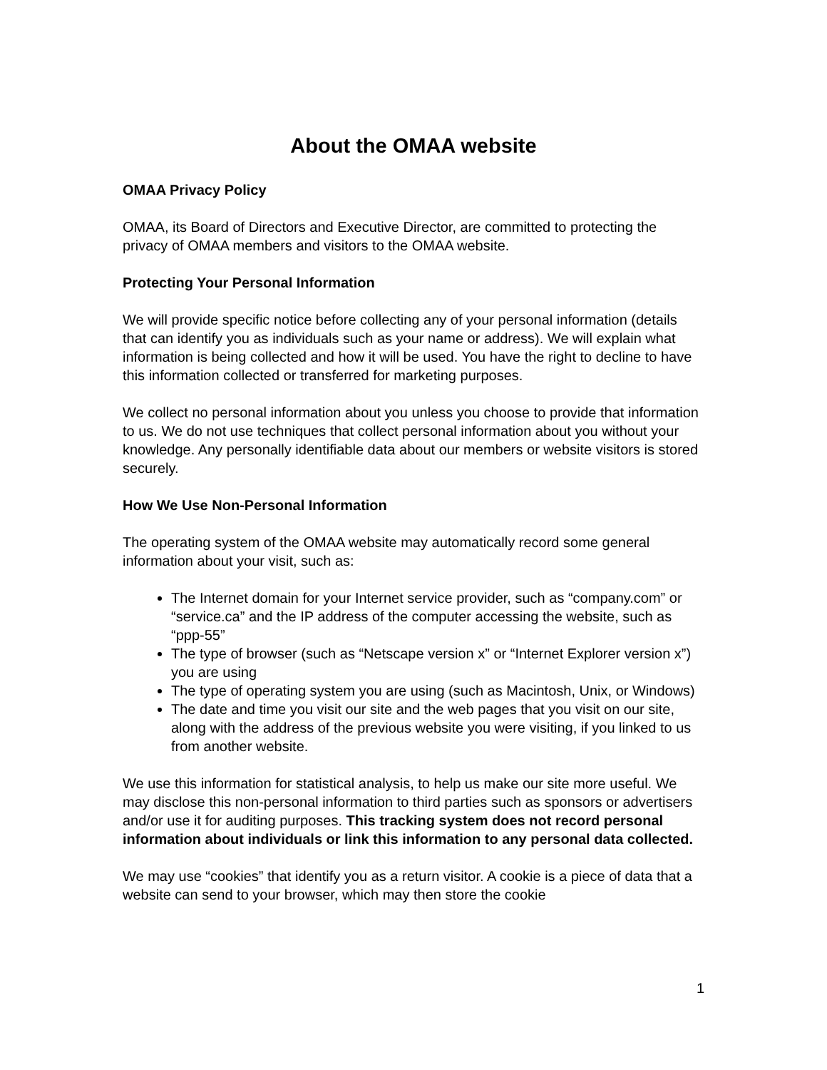About the OMAA website
OMAA Privacy Policy
OMAA, its Board of Directors and Executive Director, are committed to protecting the privacy of OMAA members and visitors to the OMAA website.
Protecting Your Personal Information
We will provide specific notice before collecting any of your personal information (details that can identify you as individuals such as your name or address). We will explain what information is being collected and how it will be used. You have the right to decline to have this information collected or transferred for marketing purposes.
We collect no personal information about you unless you choose to provide that information to us. We do not use techniques that collect personal information about you without your knowledge. Any personally identifiable data about our members or website visitors is stored securely.
How We Use Non-Personal Information
The operating system of the OMAA website may automatically record some general information about your visit, such as:
The Internet domain for your Internet service provider, such as “company.com” or “service.ca” and the IP address of the computer accessing the website, such as “ppp-55”
The type of browser (such as “Netscape version x” or “Internet Explorer version x”) you are using
The type of operating system you are using (such as Macintosh, Unix, or Windows)
The date and time you visit our site and the web pages that you visit on our site, along with the address of the previous website you were visiting, if you linked to us from another website.
We use this information for statistical analysis, to help us make our site more useful. We may disclose this non-personal information to third parties such as sponsors or advertisers and/or use it for auditing purposes. This tracking system does not record personal information about individuals or link this information to any personal data collected.
We may use “cookies” that identify you as a return visitor. A cookie is a piece of data that a website can send to your browser, which may then store the cookie
1